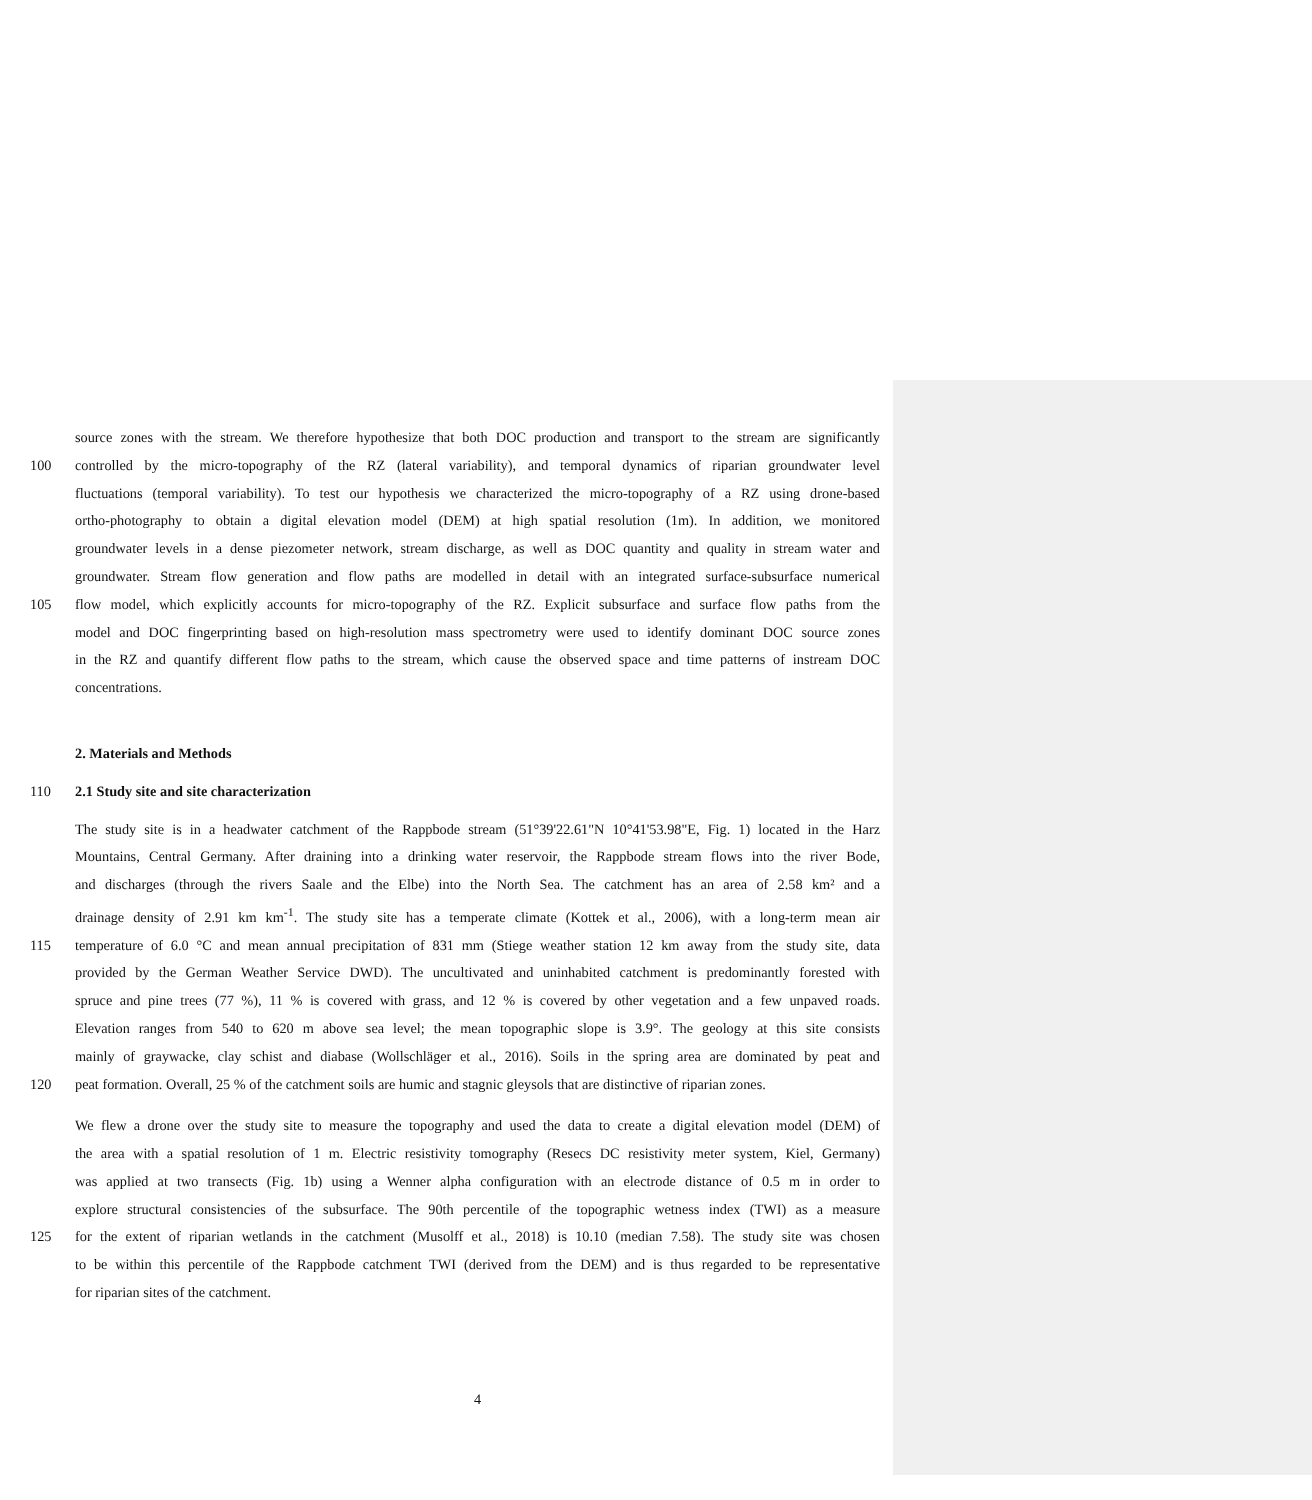source zones with the stream. We therefore hypothesize that both DOC production and transport to the stream are significantly
100 controlled by the micro-topography of the RZ (lateral variability), and temporal dynamics of riparian groundwater level
fluctuations (temporal variability). To test our hypothesis we characterized the micro-topography of a RZ using drone-based
ortho-photography to obtain a digital elevation model (DEM) at high spatial resolution (1m). In addition, we monitored
groundwater levels in a dense piezometer network, stream discharge, as well as DOC quantity and quality in stream water and
groundwater. Stream flow generation and flow paths are modelled in detail with an integrated surface-subsurface numerical
105 flow model, which explicitly accounts for micro-topography of the RZ. Explicit subsurface and surface flow paths from the
model and DOC fingerprinting based on high-resolution mass spectrometry were used to identify dominant DOC source zones
in the RZ and quantify different flow paths to the stream, which cause the observed space and time patterns of instream DOC
concentrations.
2. Materials and Methods
110 2.1 Study site and site characterization
The study site is in a headwater catchment of the Rappbode stream (51°39'22.61"N 10°41'53.98"E, Fig. 1) located in the Harz
Mountains, Central Germany. After draining into a drinking water reservoir, the Rappbode stream flows into the river Bode,
and discharges (through the rivers Saale and the Elbe) into the North Sea. The catchment has an area of 2.58 km² and a
drainage density of 2.91 km km<sup>-1</sup>. The study site has a temperate climate (Kottek et al., 2006), with a long-term mean air
115 temperature of 6.0 °C and mean annual precipitation of 831 mm (Stiege weather station 12 km away from the study site, data
provided by the German Weather Service DWD). The uncultivated and uninhabited catchment is predominantly forested with
spruce and pine trees (77 %), 11 % is covered with grass, and 12 % is covered by other vegetation and a few unpaved roads.
Elevation ranges from 540 to 620 m above sea level; the mean topographic slope is 3.9°. The geology at this site consists
mainly of graywacke, clay schist and diabase (Wollschläger et al., 2016). Soils in the spring area are dominated by peat and
120 peat formation. Overall, 25 % of the catchment soils are humic and stagnic gleysols that are distinctive of riparian zones.
We flew a drone over the study site to measure the topography and used the data to create a digital elevation model (DEM) of
the area with a spatial resolution of 1 m. Electric resistivity tomography (Resecs DC resistivity meter system, Kiel, Germany)
was applied at two transects (Fig. 1b) using a Wenner alpha configuration with an electrode distance of 0.5 m in order to
explore structural consistencies of the subsurface. The 90th percentile of the topographic wetness index (TWI) as a measure
125 for the extent of riparian wetlands in the catchment (Musolff et al., 2018) is 10.10 (median 7.58). The study site was chosen
to be within this percentile of the Rappbode catchment TWI (derived from the DEM) and is thus regarded to be representative
for riparian sites of the catchment.
4